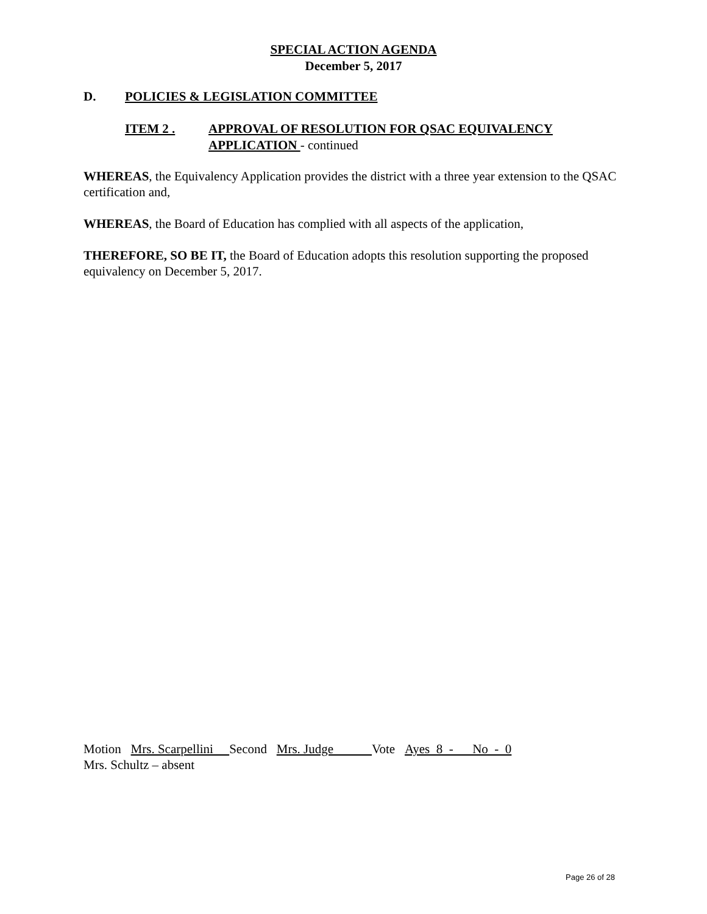SPECIAL ACTION AGENDA
December 5, 2017
D. POLICIES & LEGISLATION COMMITTEE
ITEM 2 . APPROVAL OF RESOLUTION FOR QSAC EQUIVALENCY
APPLICATION - continued
WHEREAS, the Equivalency Application provides the district with a three year extension to the QSAC certification and,
WHEREAS, the Board of Education has complied with all aspects of the application,
THEREFORE, SO BE IT, the Board of Education adopts this resolution supporting the proposed equivalency on December 5, 2017.
Motion Mrs. Scarpellini Second Mrs. Judge Vote Ayes 8 - No - 0
Mrs. Schultz – absent
Page 26 of 28